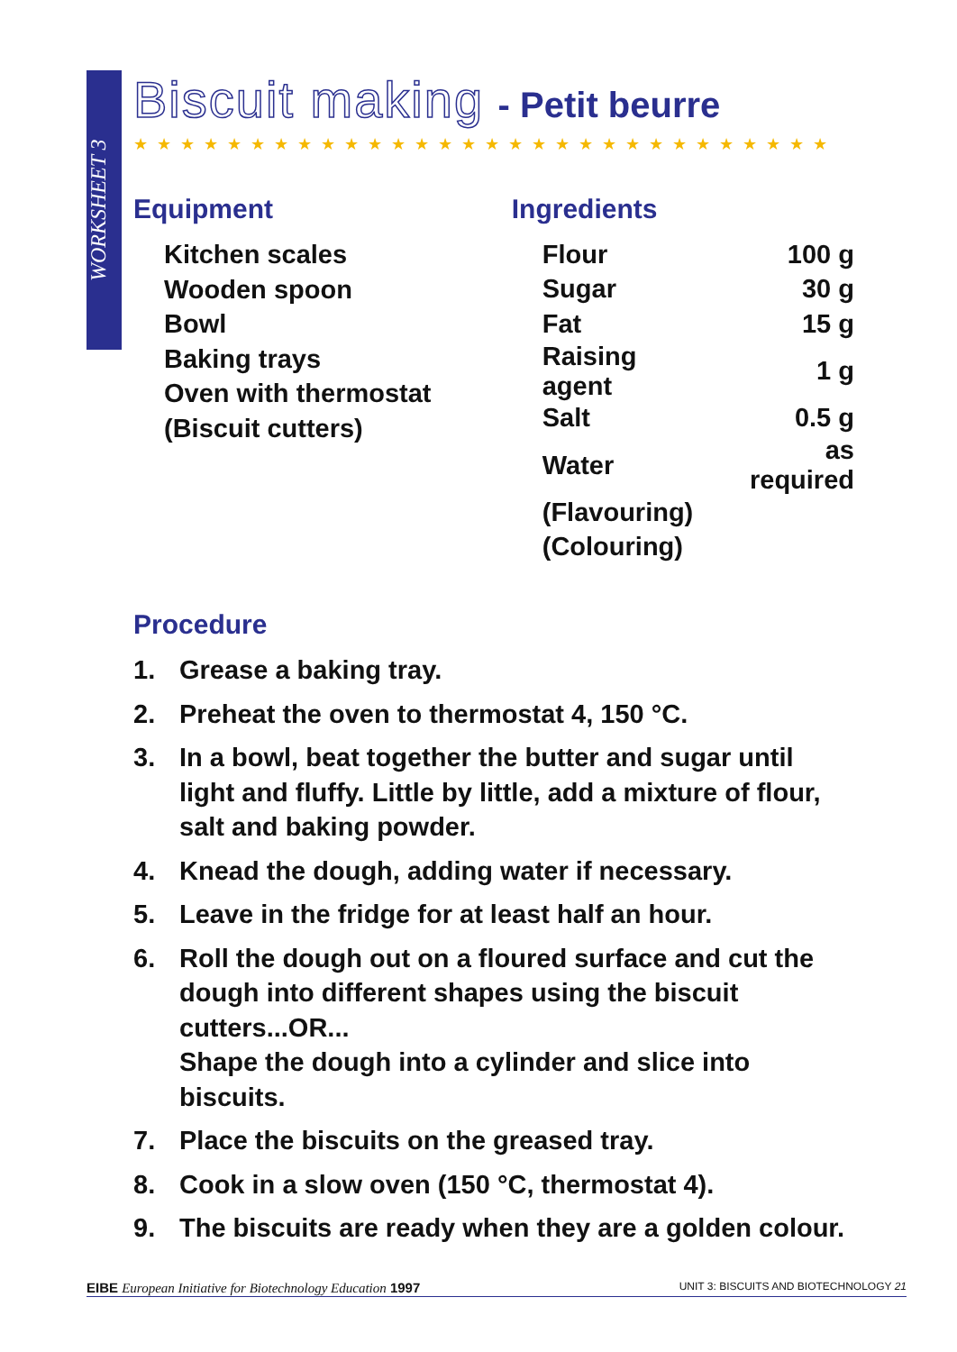WORKSHEET 3
Biscuit making - Petit beurre
★★★★★★★★★★★★★★★★★★★★★★★★★★★★★★
Equipment
Kitchen scales
Wooden spoon
Bowl
Baking trays
Oven with thermostat
(Biscuit cutters)
Ingredients
| Flour | 100 g |
| Sugar | 30 g |
| Fat | 15 g |
| Raising agent | 1 g |
| Salt | 0.5 g |
| Water | as required |
| (Flavouring) | |
| (Colouring) | |
Procedure
1. Grease a baking tray.
2. Preheat the oven to thermostat 4, 150 °C.
3. In a bowl, beat together the butter and sugar until light and fluffy. Little by little, add a mixture of flour, salt and baking powder.
4. Knead the dough, adding water if necessary.
5. Leave in the fridge for at least half an hour.
6. Roll the dough out on a floured surface and cut the dough into different shapes using the biscuit cutters...OR...
Shape the dough into a cylinder and slice into biscuits.
7. Place the biscuits on the greased tray.
8. Cook in a slow oven (150 °C, thermostat 4).
9. The biscuits are ready when they are a golden colour.
EIBE European Initiative for Biotechnology Education 1997
UNIT 3: BISCUITS AND BIOTECHNOLOGY 21